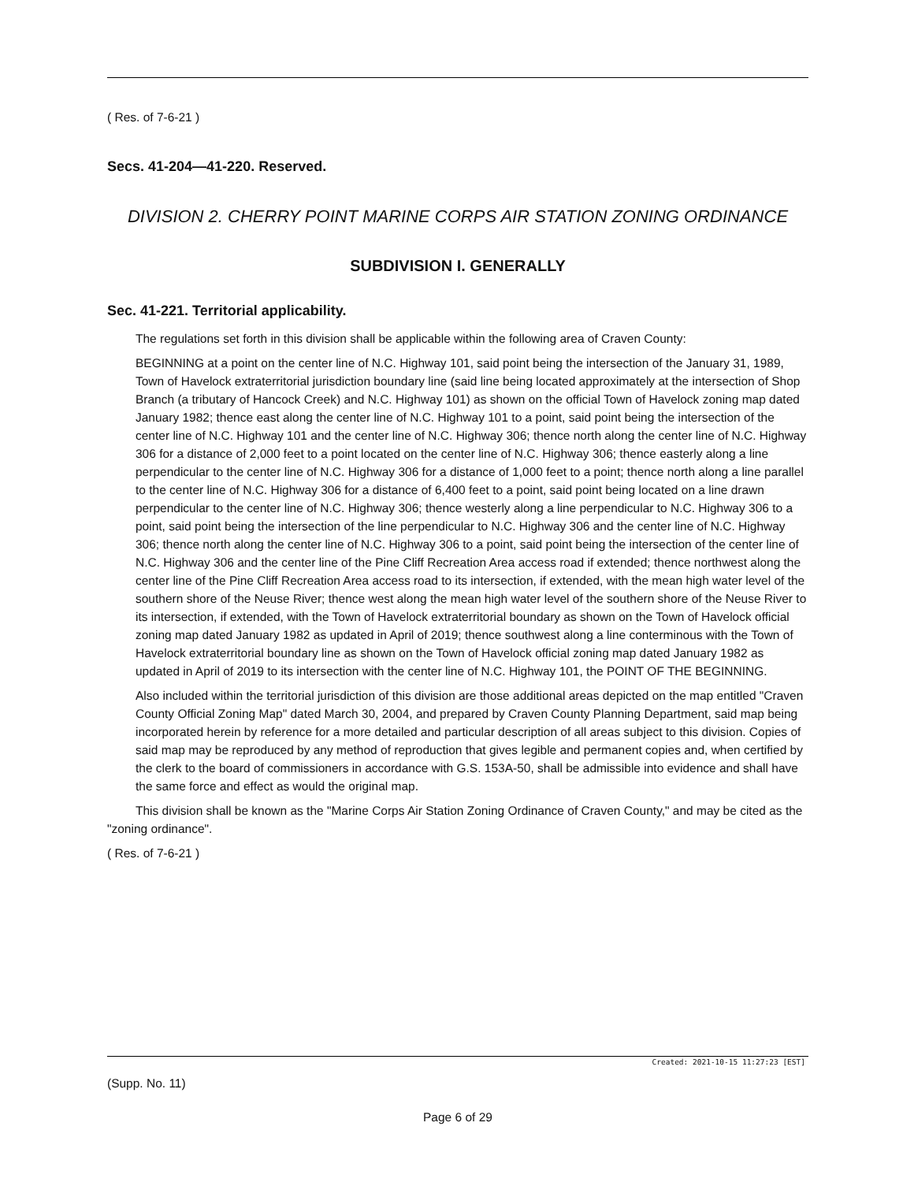( Res. of 7-6-21 )
Secs. 41-204—41-220. Reserved.
DIVISION 2. CHERRY POINT MARINE CORPS AIR STATION ZONING ORDINANCE
SUBDIVISION I. GENERALLY
Sec. 41-221. Territorial applicability.
The regulations set forth in this division shall be applicable within the following area of Craven County:
BEGINNING at a point on the center line of N.C. Highway 101, said point being the intersection of the January 31, 1989, Town of Havelock extraterritorial jurisdiction boundary line (said line being located approximately at the intersection of Shop Branch (a tributary of Hancock Creek) and N.C. Highway 101) as shown on the official Town of Havelock zoning map dated January 1982; thence east along the center line of N.C. Highway 101 to a point, said point being the intersection of the center line of N.C. Highway 101 and the center line of N.C. Highway 306; thence north along the center line of N.C. Highway 306 for a distance of 2,000 feet to a point located on the center line of N.C. Highway 306; thence easterly along a line perpendicular to the center line of N.C. Highway 306 for a distance of 1,000 feet to a point; thence north along a line parallel to the center line of N.C. Highway 306 for a distance of 6,400 feet to a point, said point being located on a line drawn perpendicular to the center line of N.C. Highway 306; thence westerly along a line perpendicular to N.C. Highway 306 to a point, said point being the intersection of the line perpendicular to N.C. Highway 306 and the center line of N.C. Highway 306; thence north along the center line of N.C. Highway 306 to a point, said point being the intersection of the center line of N.C. Highway 306 and the center line of the Pine Cliff Recreation Area access road if extended; thence northwest along the center line of the Pine Cliff Recreation Area access road to its intersection, if extended, with the mean high water level of the southern shore of the Neuse River; thence west along the mean high water level of the southern shore of the Neuse River to its intersection, if extended, with the Town of Havelock extraterritorial boundary as shown on the Town of Havelock official zoning map dated January 1982 as updated in April of 2019; thence southwest along a line conterminous with the Town of Havelock extraterritorial boundary line as shown on the Town of Havelock official zoning map dated January 1982 as updated in April of 2019 to its intersection with the center line of N.C. Highway 101, the POINT OF THE BEGINNING.
Also included within the territorial jurisdiction of this division are those additional areas depicted on the map entitled "Craven County Official Zoning Map" dated March 30, 2004, and prepared by Craven County Planning Department, said map being incorporated herein by reference for a more detailed and particular description of all areas subject to this division. Copies of said map may be reproduced by any method of reproduction that gives legible and permanent copies and, when certified by the clerk to the board of commissioners in accordance with G.S. 153A-50, shall be admissible into evidence and shall have the same force and effect as would the original map.
This division shall be known as the "Marine Corps Air Station Zoning Ordinance of Craven County," and may be cited as the "zoning ordinance".
( Res. of 7-6-21 )
Created: 2021-10-15 11:27:23 [EST]
(Supp. No. 11)
Page 6 of 29